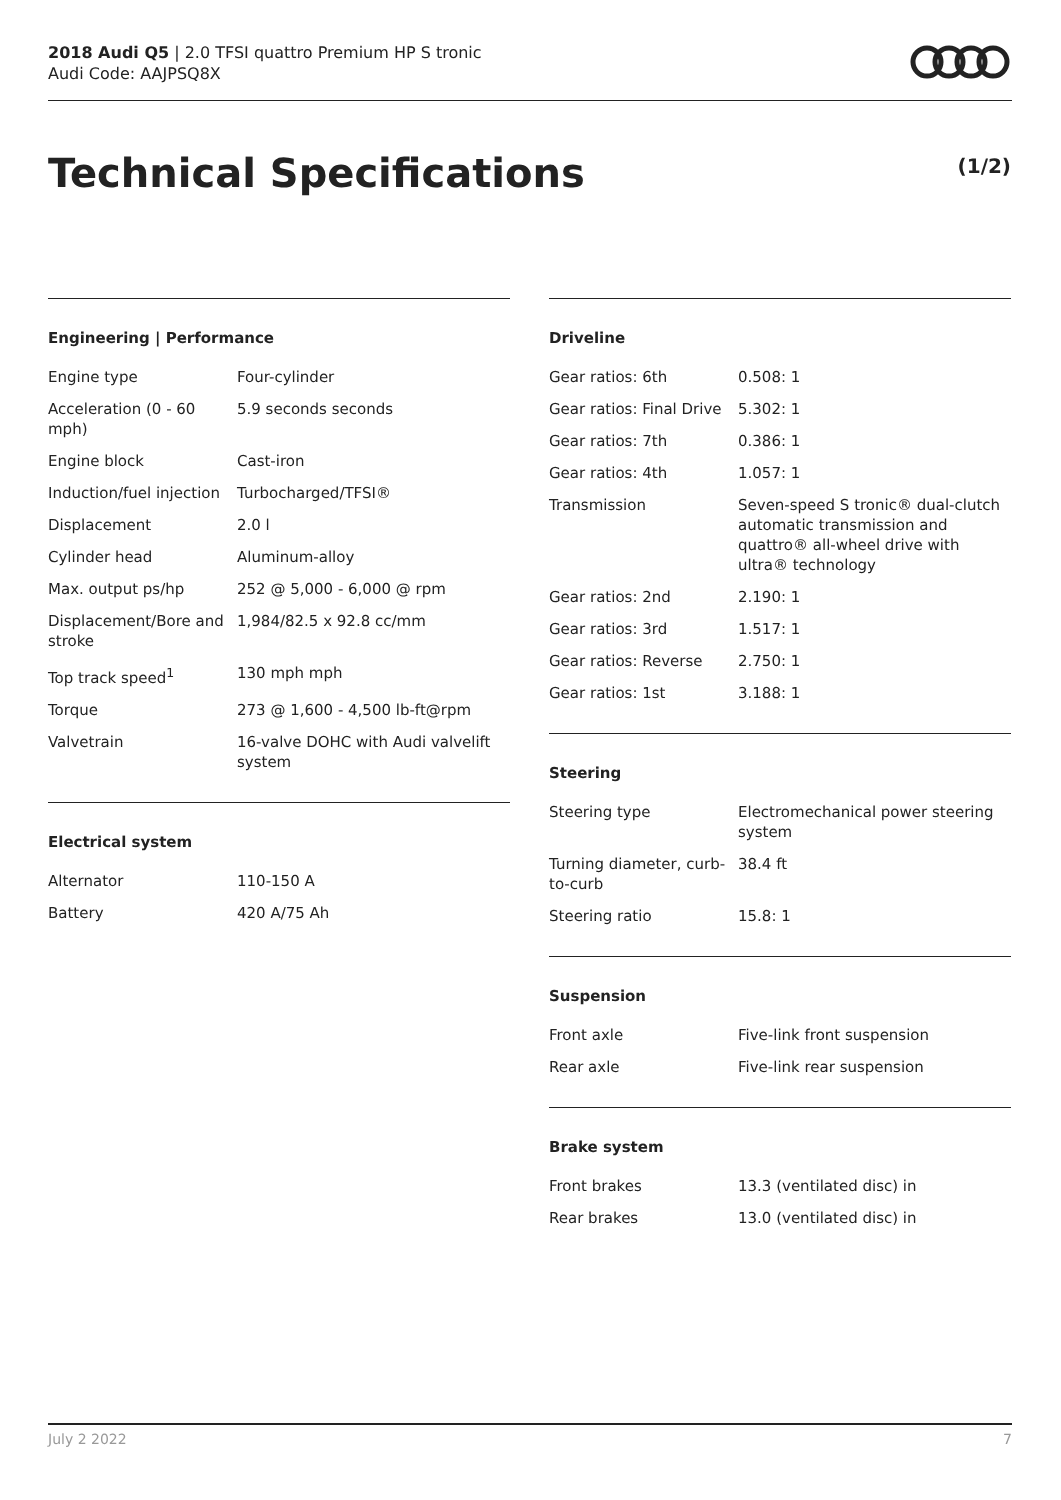2018 Audi Q5 | 2.0 TFSI quattro Premium HP S tronic
Audi Code: AAJPSQ8X
Technical Specifications (1/2)
Engineering | Performance
| Engine type | Four-cylinder |
| Acceleration (0 - 60 mph) | 5.9 seconds seconds |
| Engine block | Cast-iron |
| Induction/fuel injection | Turbocharged/TFSI® |
| Displacement | 2.0 l |
| Cylinder head | Aluminum-alloy |
| Max. output ps/hp | 252 @ 5,000 - 6,000 @ rpm |
| Displacement/Bore and stroke | 1,984/82.5 x 92.8 cc/mm |
| Top track speed<sup>1</sup> | 130 mph mph |
| Torque | 273 @ 1,600 - 4,500 lb-ft@rpm |
| Valvetrain | 16-valve DOHC with Audi valvelift system |
Electrical system
| Alternator | 110-150 A |
| Battery | 420 A/75 Ah |
Driveline
| Gear ratios: 6th | 0.508: 1 |
| Gear ratios: Final Drive | 5.302: 1 |
| Gear ratios: 7th | 0.386: 1 |
| Gear ratios: 4th | 1.057: 1 |
| Transmission | Seven-speed S tronic® dual-clutch automatic transmission and quattro® all-wheel drive with ultra® technology |
| Gear ratios: 2nd | 2.190: 1 |
| Gear ratios: 3rd | 1.517: 1 |
| Gear ratios: Reverse | 2.750: 1 |
| Gear ratios: 1st | 3.188: 1 |
Steering
| Steering type | Electromechanical power steering system |
| Turning diameter, curb-to-curb | 38.4 ft |
| Steering ratio | 15.8: 1 |
Suspension
| Front axle | Five-link front suspension |
| Rear axle | Five-link rear suspension |
Brake system
| Front brakes | 13.3 (ventilated disc) in |
| Rear brakes | 13.0 (ventilated disc) in |
July 2 2022 7